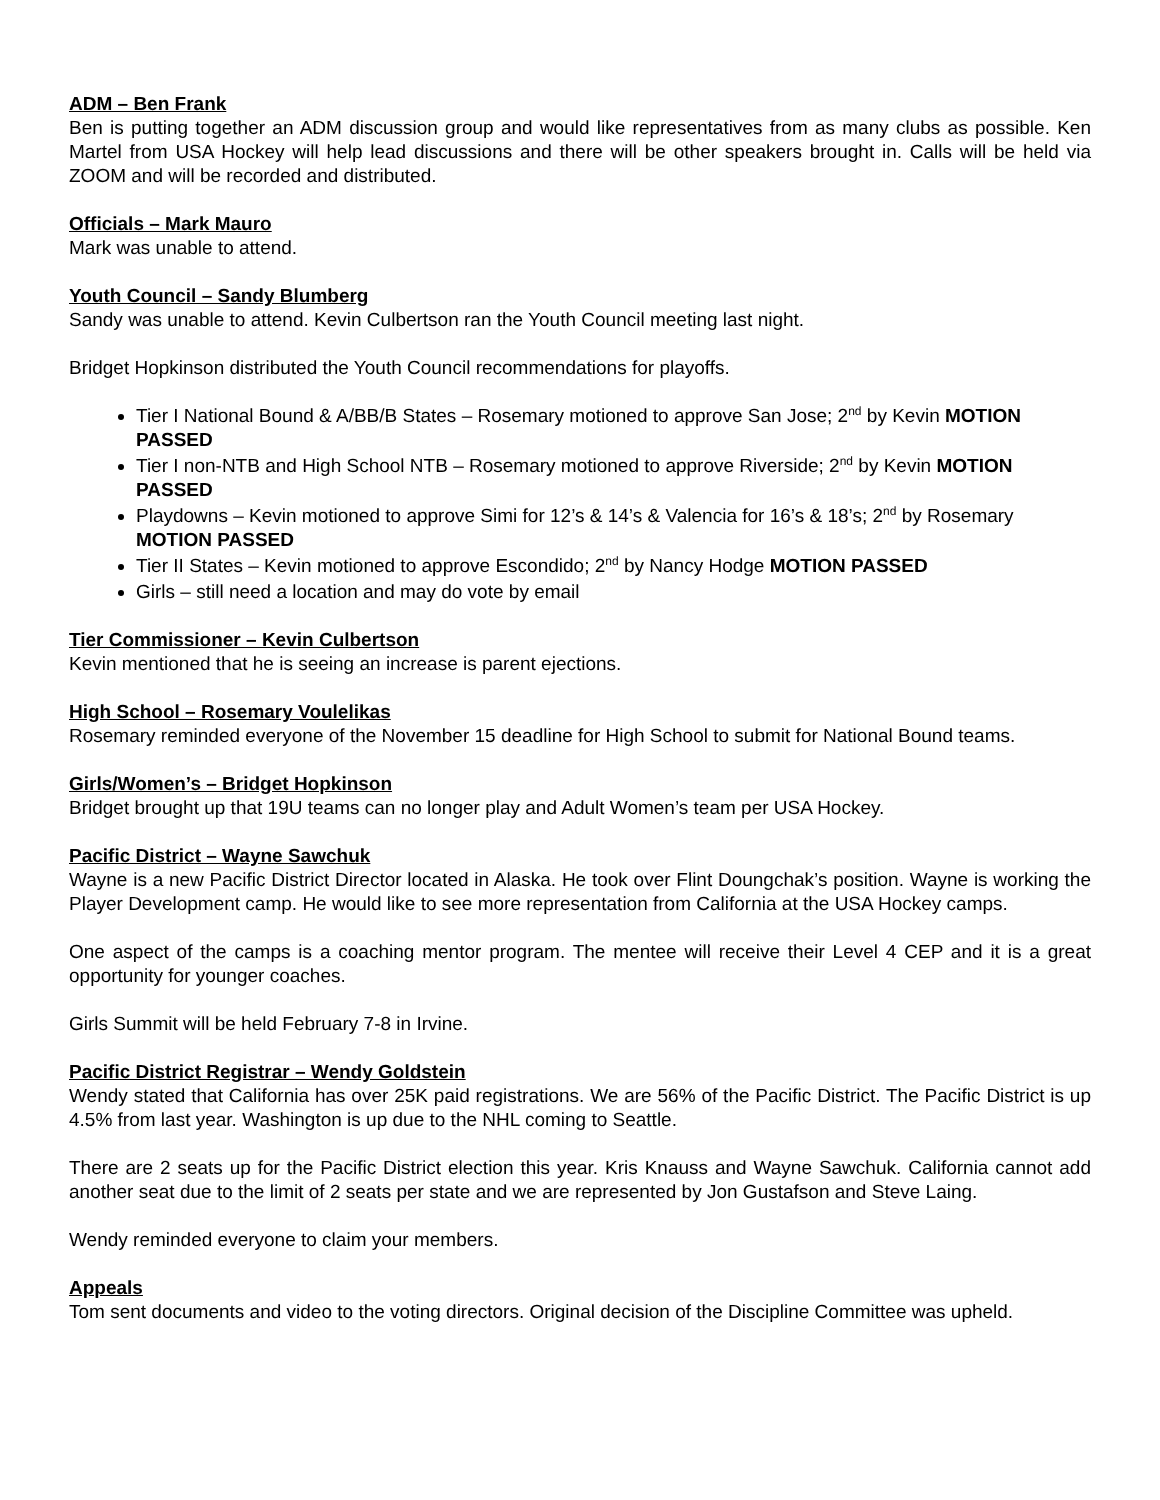ADM – Ben Frank
Ben is putting together an ADM discussion group and would like representatives from as many clubs as possible. Ken Martel from USA Hockey will help lead discussions and there will be other speakers brought in. Calls will be held via ZOOM and will be recorded and distributed.
Officials – Mark Mauro
Mark was unable to attend.
Youth Council – Sandy Blumberg
Sandy was unable to attend. Kevin Culbertson ran the Youth Council meeting last night.
Bridget Hopkinson distributed the Youth Council recommendations for playoffs.
Tier I National Bound & A/BB/B States – Rosemary motioned to approve San Jose; 2<sup>nd</sup> by Kevin MOTION PASSED
Tier I non-NTB and High School NTB – Rosemary motioned to approve Riverside; 2<sup>nd</sup> by Kevin MOTION PASSED
Playdowns – Kevin motioned to approve Simi for 12’s & 14’s & Valencia for 16’s & 18’s; 2<sup>nd</sup> by Rosemary MOTION PASSED
Tier II States – Kevin motioned to approve Escondido; 2<sup>nd</sup> by Nancy Hodge MOTION PASSED
Girls – still need a location and may do vote by email
Tier Commissioner – Kevin Culbertson
Kevin mentioned that he is seeing an increase is parent ejections.
High School – Rosemary Voulelikas
Rosemary reminded everyone of the November 15 deadline for High School to submit for National Bound teams.
Girls/Women’s – Bridget Hopkinson
Bridget brought up that 19U teams can no longer play and Adult Women’s team per USA Hockey.
Pacific District – Wayne Sawchuk
Wayne is a new Pacific District Director located in Alaska. He took over Flint Doungchak’s position. Wayne is working the Player Development camp. He would like to see more representation from California at the USA Hockey camps.
One aspect of the camps is a coaching mentor program. The mentee will receive their Level 4 CEP and it is a great opportunity for younger coaches.
Girls Summit will be held February 7-8 in Irvine.
Pacific District Registrar – Wendy Goldstein
Wendy stated that California has over 25K paid registrations. We are 56% of the Pacific District. The Pacific District is up 4.5% from last year. Washington is up due to the NHL coming to Seattle.
There are 2 seats up for the Pacific District election this year. Kris Knauss and Wayne Sawchuk. California cannot add another seat due to the limit of 2 seats per state and we are represented by Jon Gustafson and Steve Laing.
Wendy reminded everyone to claim your members.
Appeals
Tom sent documents and video to the voting directors. Original decision of the Discipline Committee was upheld.